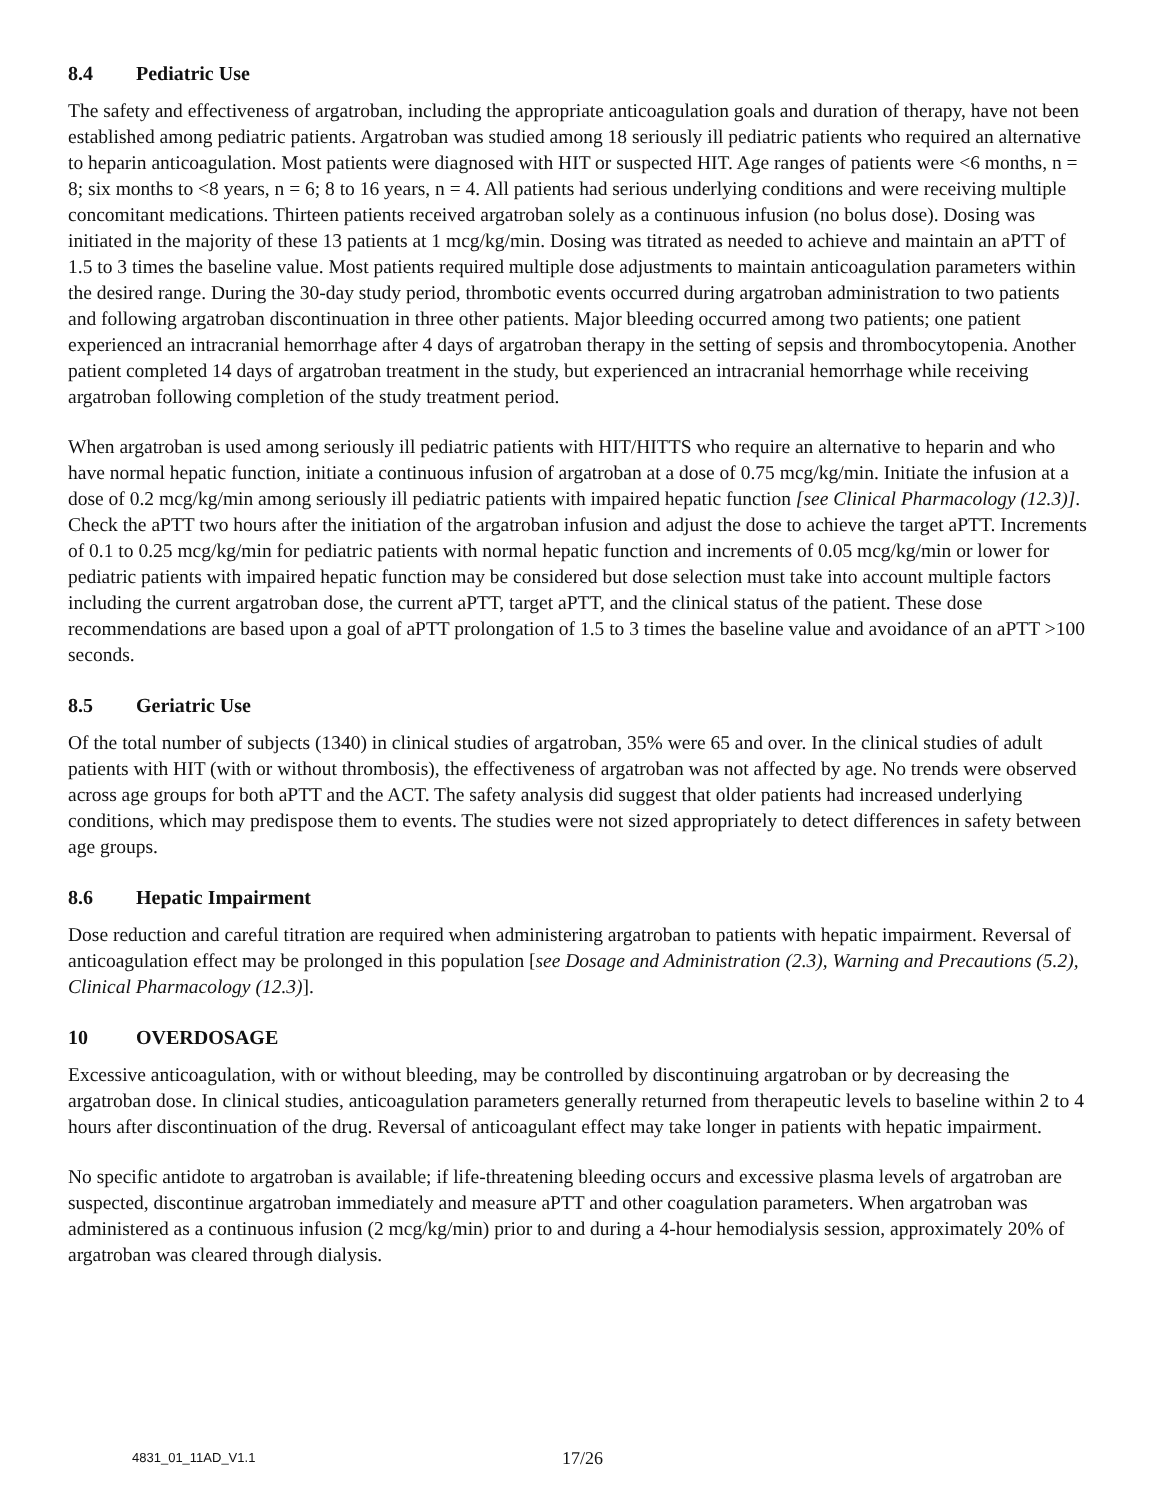8.4 Pediatric Use
The safety and effectiveness of argatroban, including the appropriate anticoagulation goals and duration of therapy, have not been established among pediatric patients. Argatroban was studied among 18 seriously ill pediatric patients who required an alternative to heparin anticoagulation. Most patients were diagnosed with HIT or suspected HIT. Age ranges of patients were <6 months, n = 8; six months to <8 years, n = 6; 8 to 16 years, n = 4. All patients had serious underlying conditions and were receiving multiple concomitant medications. Thirteen patients received argatroban solely as a continuous infusion (no bolus dose). Dosing was initiated in the majority of these 13 patients at 1 mcg/kg/min. Dosing was titrated as needed to achieve and maintain an aPTT of 1.5 to 3 times the baseline value. Most patients required multiple dose adjustments to maintain anticoagulation parameters within the desired range. During the 30-day study period, thrombotic events occurred during argatroban administration to two patients and following argatroban discontinuation in three other patients. Major bleeding occurred among two patients; one patient experienced an intracranial hemorrhage after 4 days of argatroban therapy in the setting of sepsis and thrombocytopenia. Another patient completed 14 days of argatroban treatment in the study, but experienced an intracranial hemorrhage while receiving argatroban following completion of the study treatment period.
When argatroban is used among seriously ill pediatric patients with HIT/HITTS who require an alternative to heparin and who have normal hepatic function, initiate a continuous infusion of argatroban at a dose of 0.75 mcg/kg/min. Initiate the infusion at a dose of 0.2 mcg/kg/min among seriously ill pediatric patients with impaired hepatic function [see Clinical Pharmacology (12.3)]. Check the aPTT two hours after the initiation of the argatroban infusion and adjust the dose to achieve the target aPTT. Increments of 0.1 to 0.25 mcg/kg/min for pediatric patients with normal hepatic function and increments of 0.05 mcg/kg/min or lower for pediatric patients with impaired hepatic function may be considered but dose selection must take into account multiple factors including the current argatroban dose, the current aPTT, target aPTT, and the clinical status of the patient. These dose recommendations are based upon a goal of aPTT prolongation of 1.5 to 3 times the baseline value and avoidance of an aPTT >100 seconds.
8.5 Geriatric Use
Of the total number of subjects (1340) in clinical studies of argatroban, 35% were 65 and over. In the clinical studies of adult patients with HIT (with or without thrombosis), the effectiveness of argatroban was not affected by age. No trends were observed across age groups for both aPTT and the ACT. The safety analysis did suggest that older patients had increased underlying conditions, which may predispose them to events. The studies were not sized appropriately to detect differences in safety between age groups.
8.6 Hepatic Impairment
Dose reduction and careful titration are required when administering argatroban to patients with hepatic impairment. Reversal of anticoagulation effect may be prolonged in this population [see Dosage and Administration (2.3), Warning and Precautions (5.2), Clinical Pharmacology (12.3)].
10 OVERDOSAGE
Excessive anticoagulation, with or without bleeding, may be controlled by discontinuing argatroban or by decreasing the argatroban dose. In clinical studies, anticoagulation parameters generally returned from therapeutic levels to baseline within 2 to 4 hours after discontinuation of the drug. Reversal of anticoagulant effect may take longer in patients with hepatic impairment.
No specific antidote to argatroban is available; if life-threatening bleeding occurs and excessive plasma levels of argatroban are suspected, discontinue argatroban immediately and measure aPTT and other coagulation parameters. When argatroban was administered as a continuous infusion (2 mcg/kg/min) prior to and during a 4-hour hemodialysis session, approximately 20% of argatroban was cleared through dialysis.
4831_01_11AD_V1.1
17/26